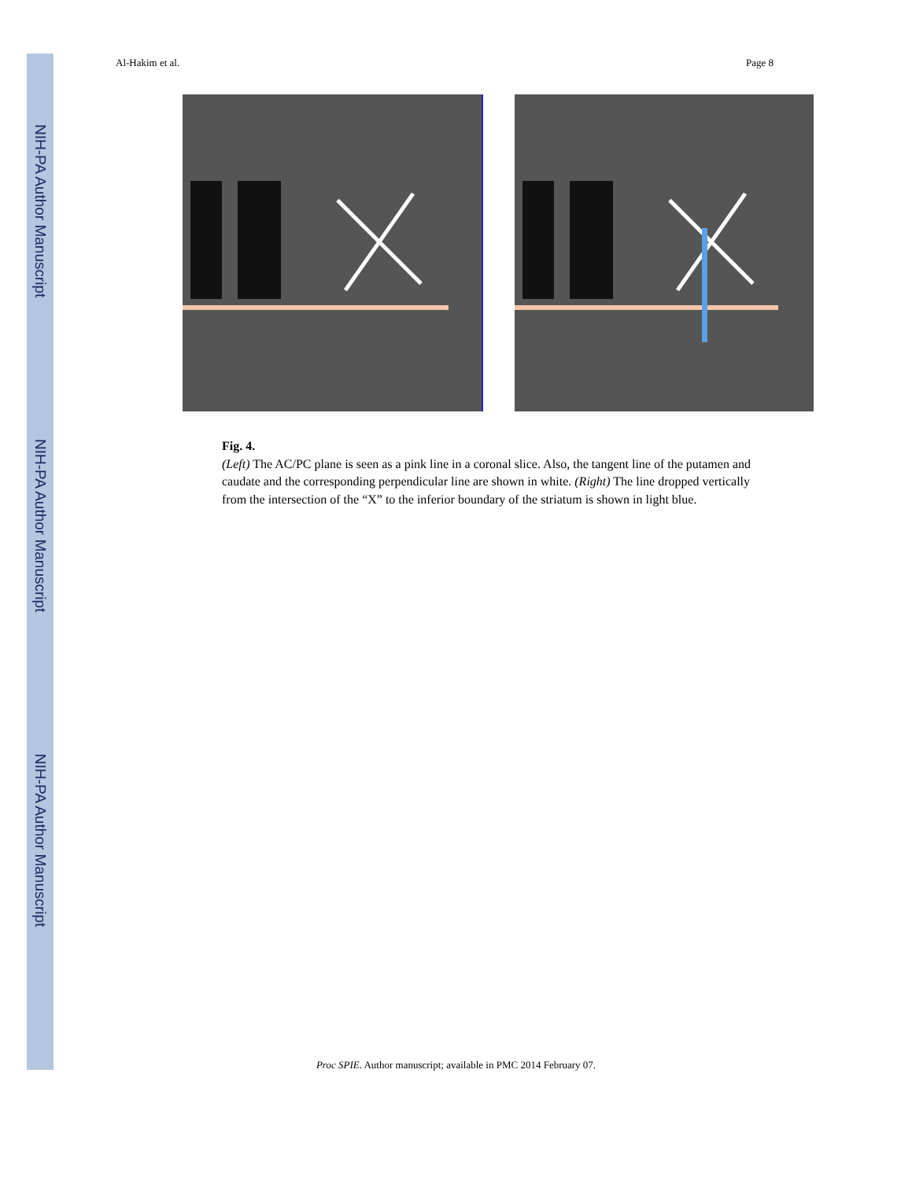NIH-PA Author Manuscript
NIH-PA Author Manuscript
NIH-PA Author Manuscript
Al-Hakim et al. Page 8
Fig. 4.
(Left) The AC/PC plane is seen as a pink line in a coronal slice. Also, the tangent line of the putamen and caudate and the corresponding perpendicular line are shown in white. (Right) The line dropped vertically from the intersection of the “X” to the inferior boundary of the striatum is shown in light blue.
Proc SPIE. Author manuscript; available in PMC 2014 February 07.